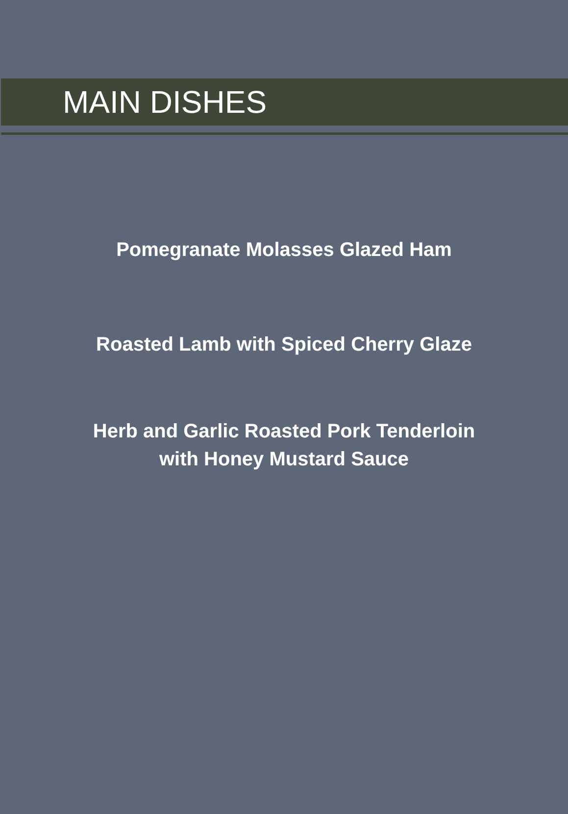MAIN DISHES
Pomegranate Molasses Glazed Ham
Roasted Lamb with Spiced Cherry Glaze
Herb and Garlic Roasted Pork Tenderloin
with Honey Mustard Sauce